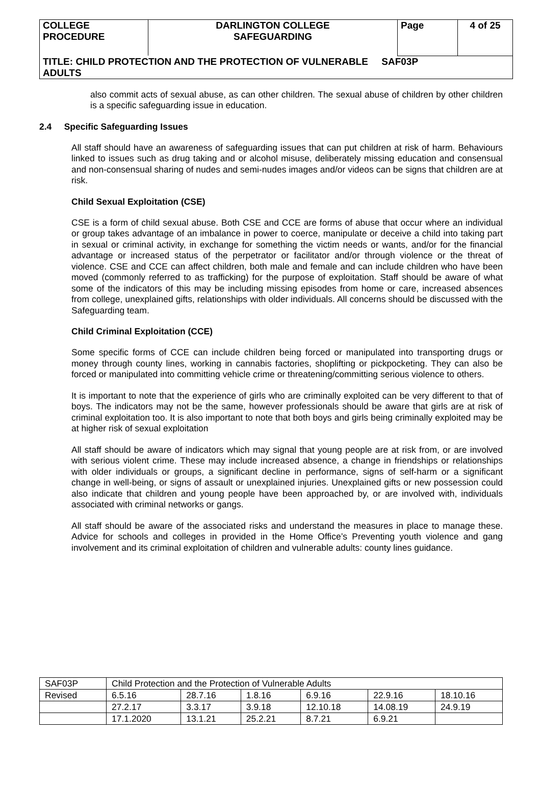| COLLEGE PROCEDURE | DARLINGTON COLLEGE SAFEGUARDING | Page | 4 of 25 |
| TITLE: CHILD PROTECTION AND THE PROTECTION OF VULNERABLE SAF03P ADULTS | | | |
also commit acts of sexual abuse, as can other children. The sexual abuse of children by other children is a specific safeguarding issue in education.
2.4 Specific Safeguarding Issues
All staff should have an awareness of safeguarding issues that can put children at risk of harm. Behaviours linked to issues such as drug taking and or alcohol misuse, deliberately missing education and consensual and non-consensual sharing of nudes and semi-nudes images and/or videos can be signs that children are at risk.
Child Sexual Exploitation (CSE)
CSE is a form of child sexual abuse. Both CSE and CCE are forms of abuse that occur where an individual or group takes advantage of an imbalance in power to coerce, manipulate or deceive a child into taking part in sexual or criminal activity, in exchange for something the victim needs or wants, and/or for the financial advantage or increased status of the perpetrator or facilitator and/or through violence or the threat of violence. CSE and CCE can affect children, both male and female and can include children who have been moved (commonly referred to as trafficking) for the purpose of exploitation. Staff should be aware of what some of the indicators of this may be including missing episodes from home or care, increased absences from college, unexplained gifts, relationships with older individuals. All concerns should be discussed with the Safeguarding team.
Child Criminal Exploitation (CCE)
Some specific forms of CCE can include children being forced or manipulated into transporting drugs or money through county lines, working in cannabis factories, shoplifting or pickpocketing. They can also be forced or manipulated into committing vehicle crime or threatening/committing serious violence to others.
It is important to note that the experience of girls who are criminally exploited can be very different to that of boys. The indicators may not be the same, however professionals should be aware that girls are at risk of criminal exploitation too. It is also important to note that both boys and girls being criminally exploited may be at higher risk of sexual exploitation
All staff should be aware of indicators which may signal that young people are at risk from, or are involved with serious violent crime. These may include increased absence, a change in friendships or relationships with older individuals or groups, a significant decline in performance, signs of self-harm or a significant change in well-being, or signs of assault or unexplained injuries. Unexplained gifts or new possession could also indicate that children and young people have been approached by, or are involved with, individuals associated with criminal networks or gangs.
All staff should be aware of the associated risks and understand the measures in place to manage these. Advice for schools and colleges in provided in the Home Office’s Preventing youth violence and gang involvement and its criminal exploitation of children and vulnerable adults: county lines guidance.
| SAF03P | Child Protection and the Protection of Vulnerable Adults | | | | | |
| Revised | 6.5.16 | 28.7.16 | 1.8.16 | 6.9.16 | 22.9.16 | 18.10.16 |
| | 27.2.17 | 3.3.17 | 3.9.18 | 12.10.18 | 14.08.19 | 24.9.19 |
| | 17.1.2020 | 13.1.21 | 25.2.21 | 8.7.21 | 6.9.21 | |